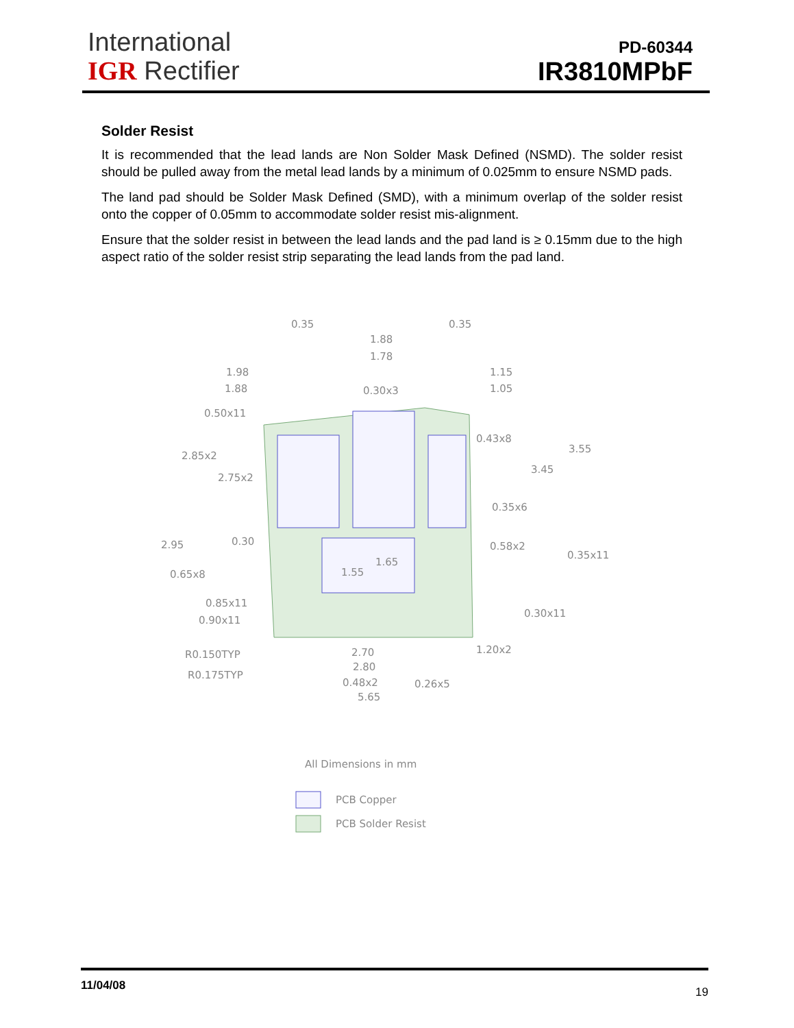International
IGR Rectifier
PD-60344
IR3810MPbF
Solder Resist
It is recommended that the lead lands are Non Solder Mask Defined (NSMD). The solder resist should be pulled away from the metal lead lands by a minimum of 0.025mm to ensure NSMD pads.
The land pad should be Solder Mask Defined (SMD), with a minimum overlap of the solder resist onto the copper of 0.05mm to accommodate solder resist mis-alignment.
Ensure that the solder resist in between the lead lands and the pad land is ≥ 0.15mm due to the high aspect ratio of the solder resist strip separating the lead lands from the pad land.
0.35
0.35
1.88
1.78
1.98
1.88
1.15
1.05
0.30x3
0.50x11
0.43x8
3.55
2.85x2
3.45
2.75x2
0.35x6
2.95
0.30
0.58x2
1.65
0.35x11
1.55
0.65x8
0.85x11
0.90x11
0.30x11
R0.150TYP
1.20x2
2.70
2.80
R0.175TYP
0.48x2
0.26x5
5.65
All Dimensions in mm
PCB Copper
PCB Solder Resist
11/04/08 19